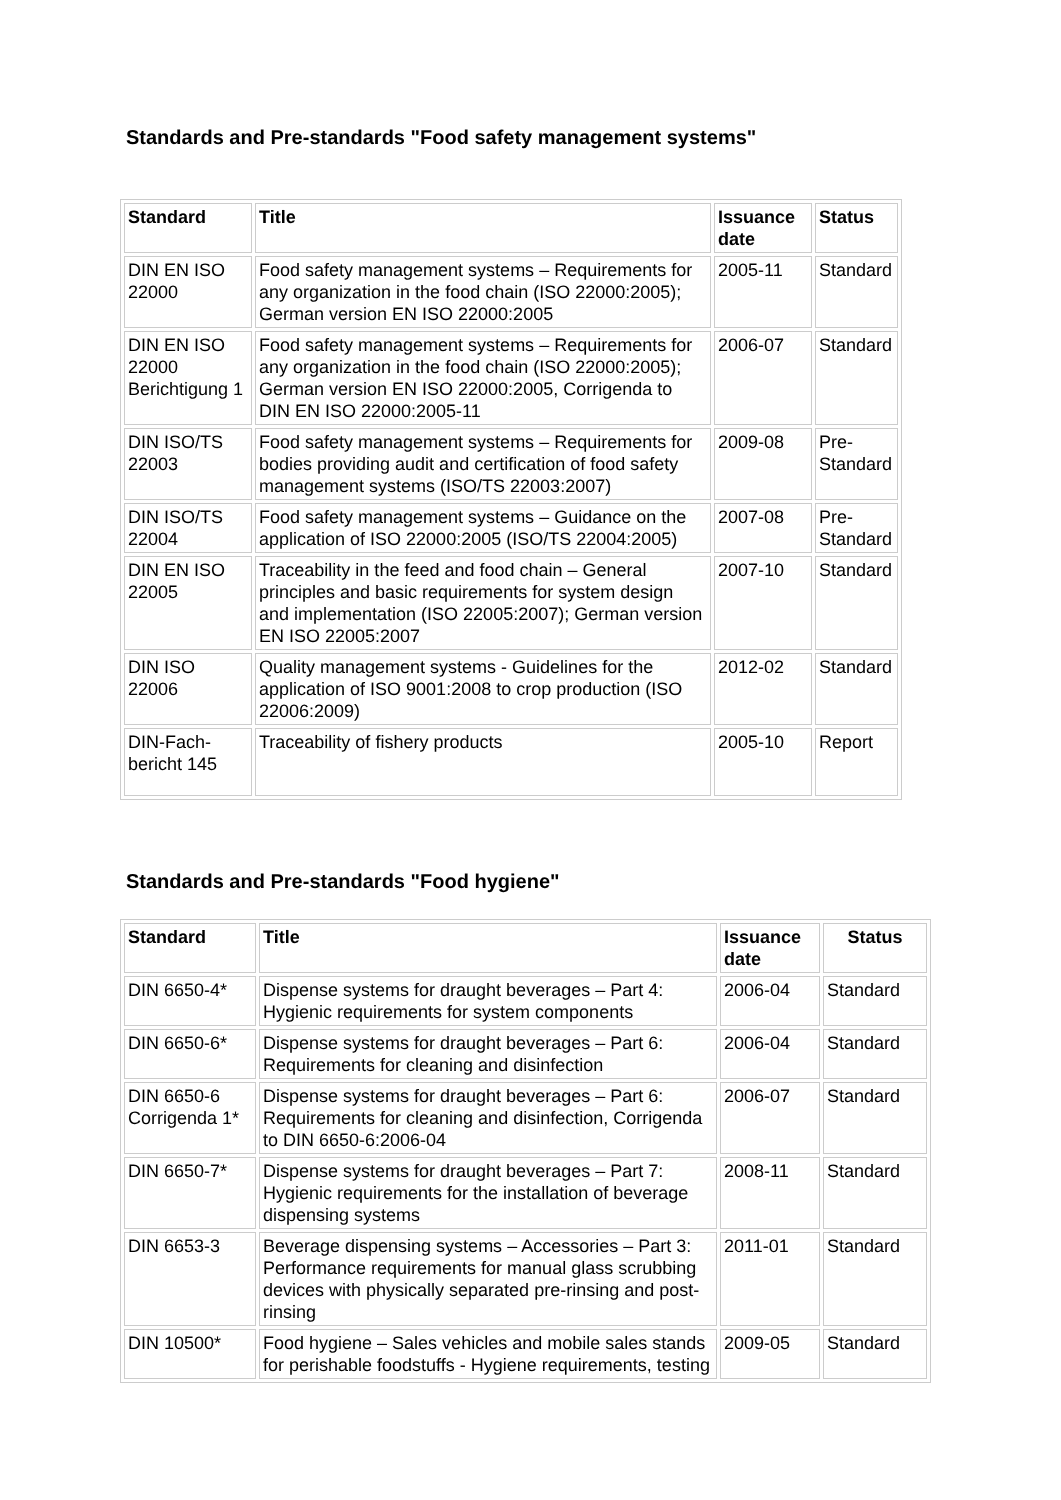Standards and Pre-standards "Food safety management systems"
| Standard | Title | Issuance date | Status |
| --- | --- | --- | --- |
| DIN EN ISO 22000 | Food safety management systems – Requirements for any organization in the food chain (ISO 22000:2005); German version EN ISO 22000:2005 | 2005-11 | Standard |
| DIN EN ISO 22000 Berichtigung 1 | Food safety management systems – Requirements for any organization in the food chain (ISO 22000:2005); German version EN ISO 22000:2005, Corrigenda to DIN EN ISO 22000:2005-11 | 2006-07 | Standard |
| DIN ISO/TS 22003 | Food safety management systems – Requirements for bodies providing audit and certification of food safety management systems (ISO/TS 22003:2007) | 2009-08 | Pre-Standard |
| DIN ISO/TS 22004 | Food safety management systems – Guidance on the application of ISO 22000:2005 (ISO/TS 22004:2005) | 2007-08 | Pre-Standard |
| DIN EN ISO 22005 | Traceability in the feed and food chain – General principles and basic requirements for system design and implementation (ISO 22005:2007); German version EN ISO 22005:2007 | 2007-10 | Standard |
| DIN ISO 22006 | Quality management systems - Guidelines for the application of ISO 9001:2008 to crop production (ISO 22006:2009) | 2012-02 | Standard |
| DIN-Fach-bericht 145 | Traceability of fishery products | 2005-10 | Report |
Standards and Pre-standards "Food hygiene"
| Standard | Title | Issuance date | Status |
| --- | --- | --- | --- |
| DIN 6650-4* | Dispense systems for draught beverages – Part 4: Hygienic requirements for system components | 2006-04 | Standard |
| DIN 6650-6* | Dispense systems for draught beverages – Part 6: Requirements for cleaning and disinfection | 2006-04 | Standard |
| DIN 6650-6 Corrigenda 1* | Dispense systems for draught beverages – Part 6: Requirements for cleaning and disinfection, Corrigenda to DIN 6650-6:2006-04 | 2006-07 | Standard |
| DIN 6650-7* | Dispense systems for draught beverages – Part 7: Hygienic requirements for the installation of beverage dispensing systems | 2008-11 | Standard |
| DIN 6653-3 | Beverage dispensing systems – Accessories – Part 3: Performance requirements for manual glass scrubbing devices with physically separated pre-rinsing and post-rinsing | 2011-01 | Standard |
| DIN 10500* | Food hygiene – Sales vehicles and mobile sales stands for perishable foodstuffs - Hygiene requirements, testing | 2009-05 | Standard |